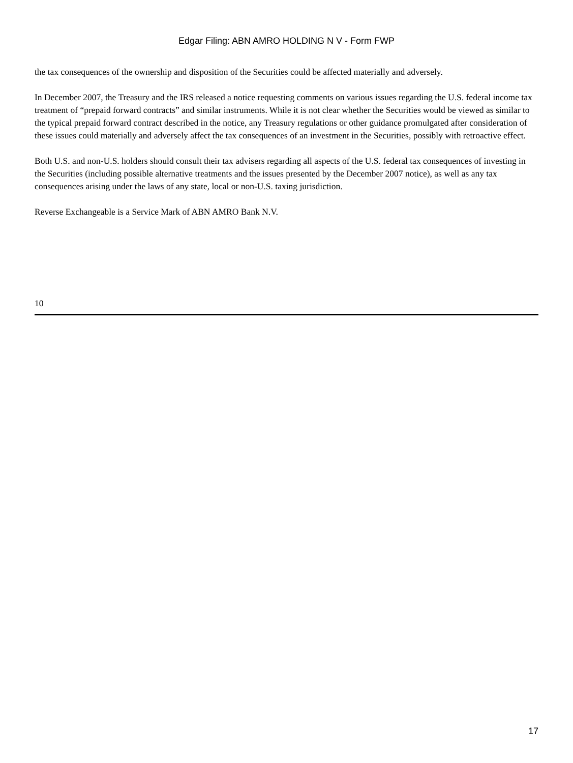Edgar Filing: ABN AMRO HOLDING N V - Form FWP
the tax consequences of the ownership and disposition of the Securities could be affected materially and adversely.
In December 2007, the Treasury and the IRS released a notice requesting comments on various issues regarding the U.S. federal income tax treatment of “prepaid forward contracts” and similar instruments. While it is not clear whether the Securities would be viewed as similar to the typical prepaid forward contract described in the notice, any Treasury regulations or other guidance promulgated after consideration of these issues could materially and adversely affect the tax consequences of an investment in the Securities, possibly with retroactive effect.
Both U.S. and non-U.S. holders should consult their tax advisers regarding all aspects of the U.S. federal tax consequences of investing in the Securities (including possible alternative treatments and the issues presented by the December 2007 notice), as well as any tax consequences arising under the laws of any state, local or non-U.S. taxing jurisdiction.
Reverse Exchangeable is a Service Mark of ABN AMRO Bank N.V.
10
17